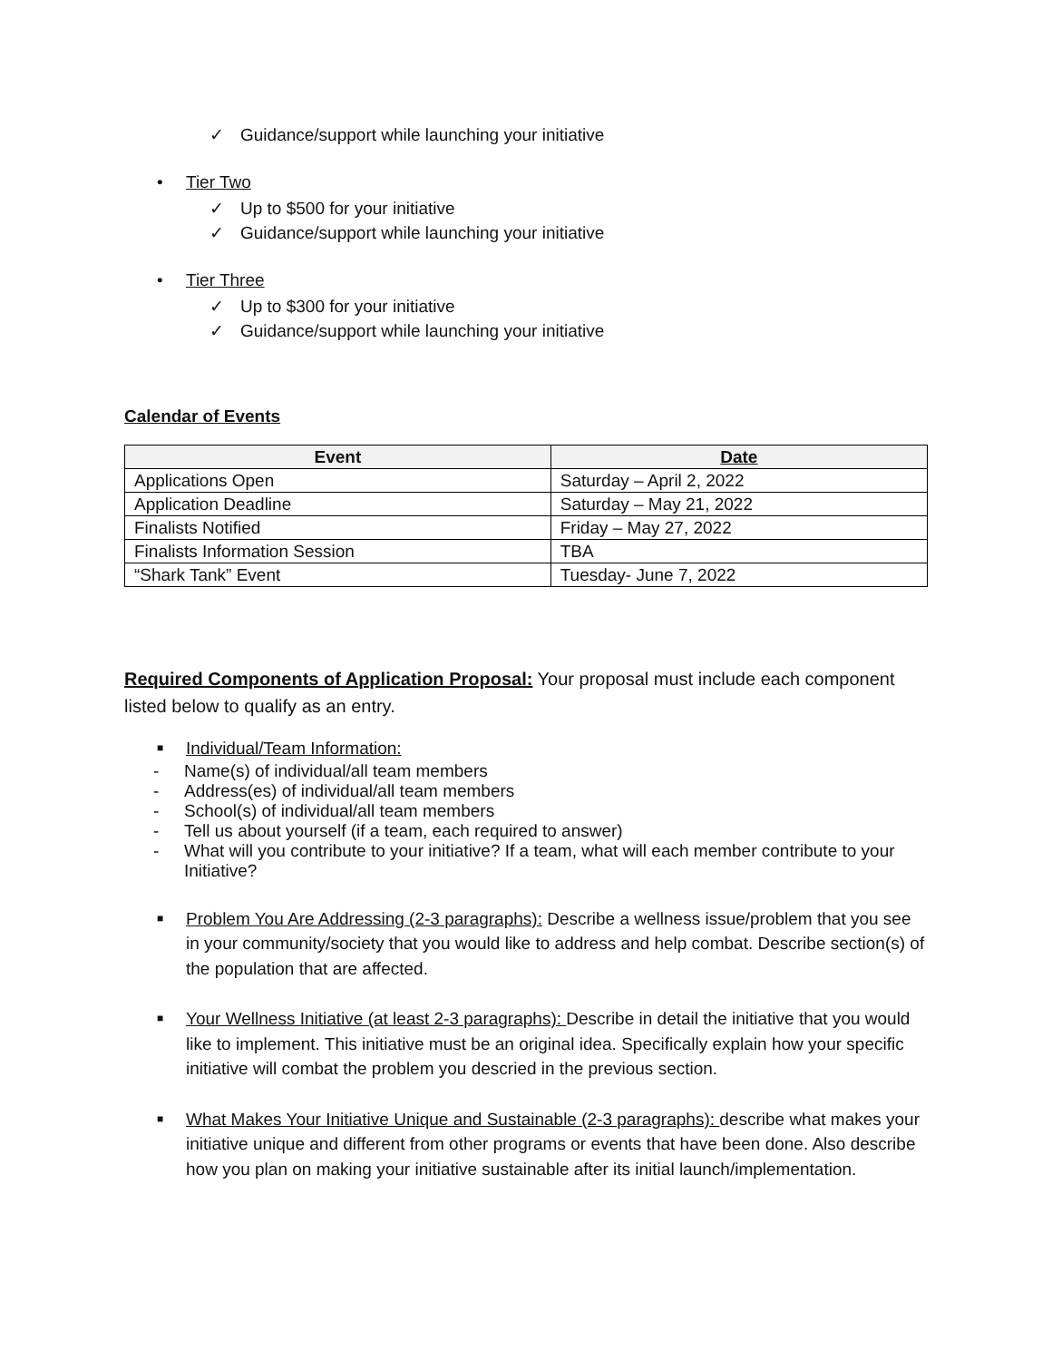✓ Guidance/support while launching your initiative
• Tier Two
✓ Up to $500 for your initiative
✓ Guidance/support while launching your initiative
• Tier Three
✓ Up to $300 for your initiative
✓ Guidance/support while launching your initiative
Calendar of Events
| Event | Date |
| --- | --- |
| Applications Open | Saturday – April 2, 2022 |
| Application Deadline | Saturday – May 21, 2022 |
| Finalists Notified | Friday – May 27, 2022 |
| Finalists Information Session | TBA |
| “Shark Tank” Event | Tuesday- June 7, 2022 |
Required Components of Application Proposal: Your proposal must include each component listed below to qualify as an entry.
■
Individual/Team Information:
- Name(s) of individual/all team members
- Address(es) of individual/all team members
- School(s) of individual/all team members
- Tell us about yourself (if a team, each required to answer)
- What will you contribute to your initiative? If a team, what will each member contribute to your Initiative?
■
Problem You Are Addressing (2-3 paragraphs): Describe a wellness issue/problem that you see in your community/society that you would like to address and help combat. Describe section(s) of the population that are affected.
■
Your Wellness Initiative (at least 2-3 paragraphs): Describe in detail the initiative that you would like to implement. This initiative must be an original idea. Specifically explain how your specific initiative will combat the problem you descried in the previous section.
■
What Makes Your Initiative Unique and Sustainable (2-3 paragraphs): describe what makes your initiative unique and different from other programs or events that have been done. Also describe how you plan on making your initiative sustainable after its initial launch/implementation.